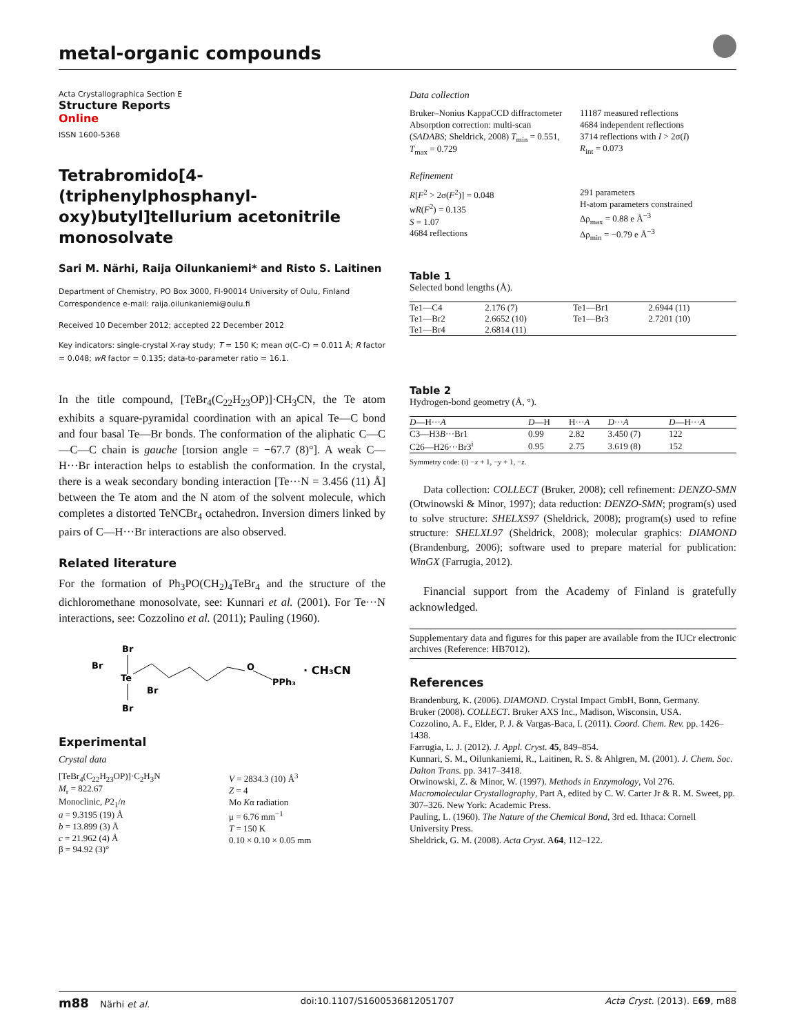metal-organic compounds
Acta Crystallographica Section E
Structure Reports
Online
ISSN 1600-5368
Tetrabromido[4-(triphenylphosphanyl­oxy)butyl]tellurium acetonitrile mono­solvate
Sari M. Närhi, Raija Oilunkaniemi* and Risto S. Laitinen
Department of Chemistry, PO Box 3000, FI-90014 University of Oulu, Finland
Correspondence e-mail: raija.oilunkaniemi@oulu.fi
Received 10 December 2012; accepted 22 December 2012
Key indicators: single-crystal X-ray study; T = 150 K; mean σ(C–C) = 0.011 Å; R factor = 0.048; wR factor = 0.135; data-to-parameter ratio = 16.1.
In the title compound, [TeBr<sub>4</sub>(C<sub>22</sub>H<sub>23</sub>OP)]·CH<sub>3</sub>CN, the Te atom exhibits a square-pyramidal coordination with an apical Te—C bond and four basal Te—Br bonds. The conformation of the aliphatic C—C—C—C chain is gauche [torsion angle = −67.7 (8)°]. A weak C—H···Br interaction helps to establish the conformation. In the crystal, there is a weak secondary bonding interaction [Te···N = 3.456 (11) Å] between the Te atom and the N atom of the solvent molecule, which completes a distorted TeNCBr<sub>4</sub> octahedron. Inversion dimers linked by pairs of C—H···Br interactions are also observed.
Related literature
For the formation of Ph<sub>3</sub>PO(CH<sub>2</sub>)<sub>4</sub>TeBr<sub>4</sub> and the structure of the dichloromethane monosolvate, see: Kunnari et al. (2001). For Te···N interactions, see: Cozzolino et al. (2011); Pauling (1960).
Br
Br
Te
Br
Br
O
PPh₃
· CH₃CN
Experimental
Crystal data
[TeBr<sub>4</sub>(C<sub>22</sub>H<sub>23</sub>OP)]·C<sub>2</sub>H<sub>3</sub>N
M<sub>r</sub> = 822.67
Monoclinic, P2<sub>1</sub>/n
a = 9.3195 (19) Å
b = 13.899 (3) Å
c = 21.962 (4) Å
β = 94.92 (3)°
V = 2834.3 (10) Å<sup>3</sup>
Z = 4
Mo Kα radiation
μ = 6.76 mm<sup>−1</sup>
T = 150 K
0.10 × 0.10 × 0.05 mm
Data collection
Bruker–Nonius KappaCCD diffractometer
Absorption correction: multi-scan (SADABS; Sheldrick, 2008) T<sub>min</sub> = 0.551, T<sub>max</sub> = 0.729
11187 measured reflections
4684 independent reflections
3714 reflections with I > 2σ(I)
R<sub>int</sub> = 0.073
Refinement
R[F<sup>2</sup> > 2σ(F<sup>2</sup>)] = 0.048
wR(F<sup>2</sup>) = 0.135
S = 1.07
4684 reflections
291 parameters
H-atom parameters constrained
Δρ<sub>max</sub> = 0.88 e Å<sup>−3</sup>
Δρ<sub>min</sub> = −0.79 e Å<sup>−3</sup>
Table 1
Selected bond lengths (Å).
| Te1—C4 | 2.176 (7) | Te1—Br1 | 2.6944 (11) |
| Te1—Br2 | 2.6652 (10) | Te1—Br3 | 2.7201 (10) |
| Te1—Br4 | 2.6814 (11) | | |
Table 2
Hydrogen-bond geometry (Å, °).
| D —H··· A | D —H | H··· A | D ··· A | D —H··· A |
| --- | --- | --- | --- | --- |
| C3—H3 B ···Br1 | 0.99 | 2.82 | 3.450 (7) | 122 |
| C26—H26···Br3<sup>i</sup> | 0.95 | 2.75 | 3.619 (8) | 152 |
Symmetry code: (i) −x + 1, −y + 1, −z.
Data collection: COLLECT (Bruker, 2008); cell refinement: DENZO-SMN (Otwinowski & Minor, 1997); data reduction: DENZO-SMN; program(s) used to solve structure: SHELXS97 (Sheldrick, 2008); program(s) used to refine structure: SHELXL97 (Sheldrick, 2008); molecular graphics: DIAMOND (Brandenburg, 2006); software used to prepare material for publication: WinGX (Farrugia, 2012).
Financial support from the Academy of Finland is gratefully acknowledged.
Supplementary data and figures for this paper are available from the IUCr electronic archives (Reference: HB7012).
References
Brandenburg, K. (2006). DIAMOND. Crystal Impact GmbH, Bonn, Germany.
Bruker (2008). COLLECT. Bruker AXS Inc., Madison, Wisconsin, USA.
Cozzolino, A. F., Elder, P. J. & Vargas-Baca, I. (2011). Coord. Chem. Rev. pp. 1426–1438.
Farrugia, L. J. (2012). J. Appl. Cryst. 45, 849–854.
Kunnari, S. M., Oilunkaniemi, R., Laitinen, R. S. & Ahlgren, M. (2001). J. Chem. Soc. Dalton Trans. pp. 3417–3418.
Otwinowski, Z. & Minor, W. (1997). Methods in Enzymology, Vol 276. Macromolecular Crystallography, Part A, edited by C. W. Carter Jr & R. M. Sweet, pp. 307–326. New York: Academic Press.
Pauling, L. (1960). The Nature of the Chemical Bond, 3rd ed. Ithaca: Cornell University Press.
Sheldrick, G. M. (2008). Acta Cryst. A64, 112–122.
m88 Närhi et al. doi:10.1107/S1600536812051707 Acta Cryst. (2013). E69, m88